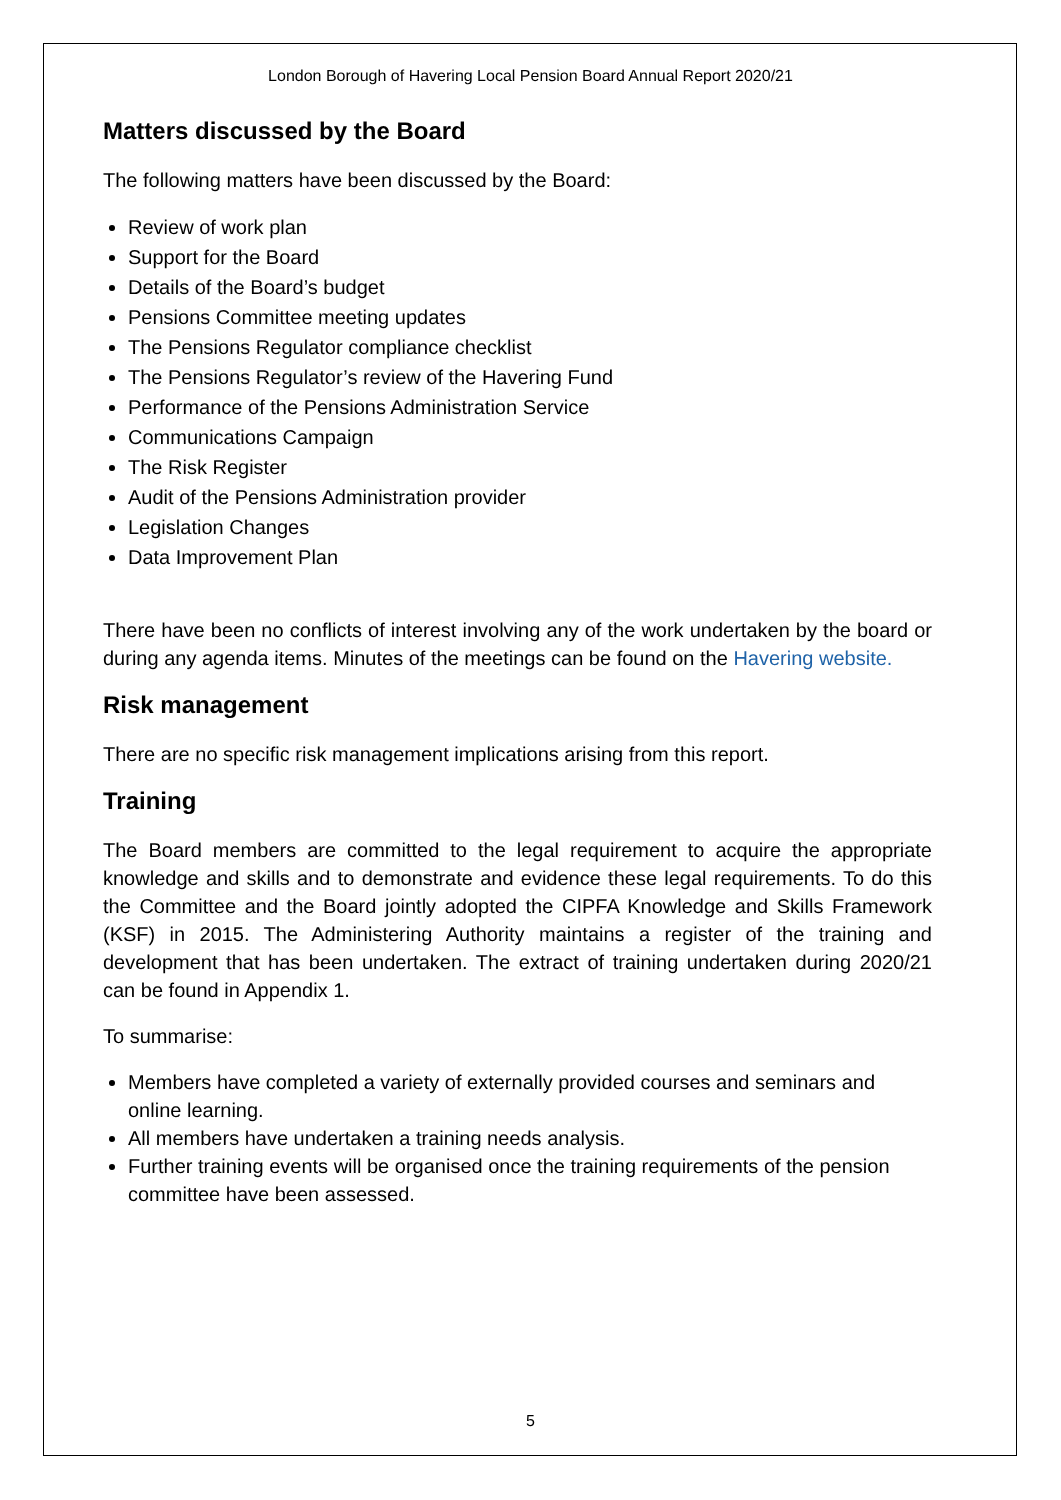London Borough of Havering Local Pension Board Annual Report 2020/21
Matters discussed by the Board
The following matters have been discussed by the Board:
Review of work plan
Support for the Board
Details of the Board’s budget
Pensions Committee meeting updates
The Pensions Regulator compliance checklist
The Pensions Regulator’s review of the Havering Fund
Performance of the Pensions Administration Service
Communications Campaign
The Risk Register
Audit of the Pensions Administration provider
Legislation Changes
Data Improvement Plan
There have been no conflicts of interest involving any of the work undertaken by the board or during any agenda items. Minutes of the meetings can be found on the Havering website.
Risk management
There are no specific risk management implications arising from this report.
Training
The Board members are committed to the legal requirement to acquire the appropriate knowledge and skills and to demonstrate and evidence these legal requirements. To do this the Committee and the Board jointly adopted the CIPFA Knowledge and Skills Framework (KSF) in 2015. The Administering Authority maintains a register of the training and development that has been undertaken. The extract of training undertaken during 2020/21 can be found in Appendix 1.
To summarise:
Members have completed a variety of externally provided courses and seminars and online learning.
All members have undertaken a training needs analysis.
Further training events will be organised once the training requirements of the pension committee have been assessed.
5